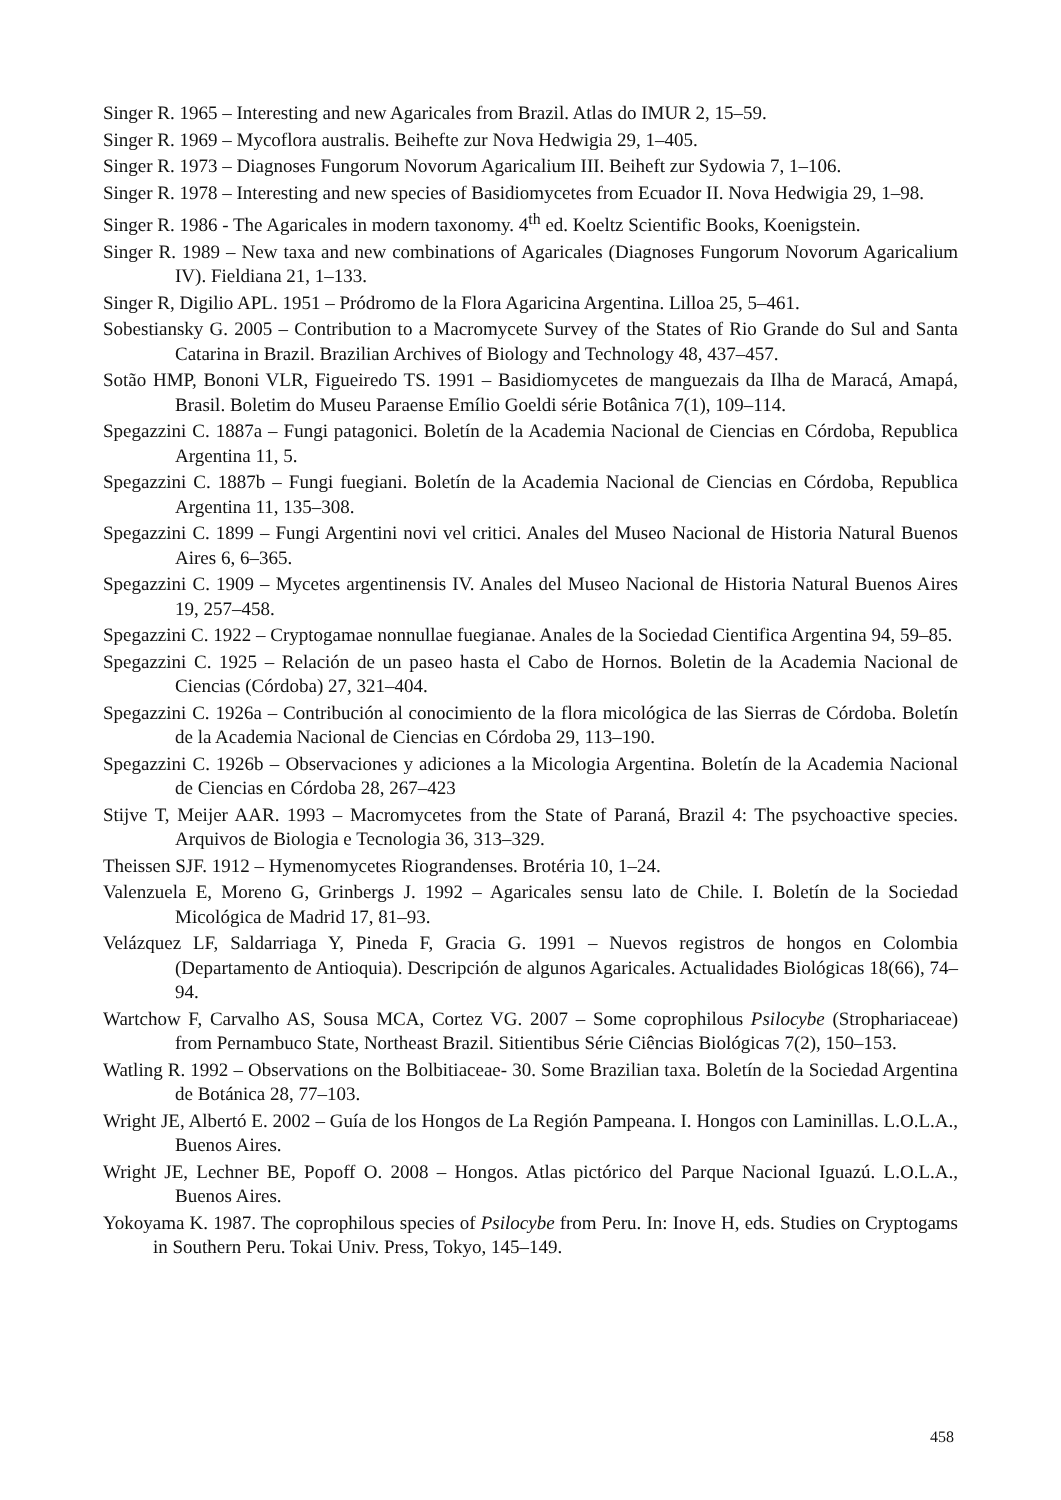Singer R. 1965 – Interesting and new Agaricales from Brazil. Atlas do IMUR 2, 15–59.
Singer R. 1969 – Mycoflora australis. Beihefte zur Nova Hedwigia 29, 1–405.
Singer R. 1973 – Diagnoses Fungorum Novorum Agaricalium III. Beiheft zur Sydowia 7, 1–106.
Singer R. 1978 – Interesting and new species of Basidiomycetes from Ecuador II. Nova Hedwigia 29, 1–98.
Singer R. 1986 - The Agaricales in modern taxonomy. 4<sup>th</sup> ed. Koeltz Scientific Books, Koenigstein.
Singer R. 1989 – New taxa and new combinations of Agaricales (Diagnoses Fungorum Novorum Agaricalium IV). Fieldiana 21, 1–133.
Singer R, Digilio APL. 1951 – Pródromo de la Flora Agaricina Argentina. Lilloa 25, 5–461.
Sobestiansky G. 2005 – Contribution to a Macromycete Survey of the States of Rio Grande do Sul and Santa Catarina in Brazil. Brazilian Archives of Biology and Technology 48, 437–457.
Sotão HMP, Bononi VLR, Figueiredo TS. 1991 – Basidiomycetes de manguezais da Ilha de Maracá, Amapá, Brasil. Boletim do Museu Paraense Emílio Goeldi série Botânica 7(1), 109–114.
Spegazzini C. 1887a – Fungi patagonici. Boletín de la Academia Nacional de Ciencias en Córdoba, Republica Argentina 11, 5.
Spegazzini C. 1887b – Fungi fuegiani. Boletín de la Academia Nacional de Ciencias en Córdoba, Republica Argentina 11, 135–308.
Spegazzini C. 1899 – Fungi Argentini novi vel critici. Anales del Museo Nacional de Historia Natural Buenos Aires 6, 6–365.
Spegazzini C. 1909 – Mycetes argentinensis IV. Anales del Museo Nacional de Historia Natural Buenos Aires 19, 257–458.
Spegazzini C. 1922 – Cryptogamae nonnullae fuegianae. Anales de la Sociedad Cientifica Argentina 94, 59–85.
Spegazzini C. 1925 – Relación de un paseo hasta el Cabo de Hornos. Boletin de la Academia Nacional de Ciencias (Córdoba) 27, 321–404.
Spegazzini C. 1926a – Contribución al conocimiento de la flora micológica de las Sierras de Córdoba. Boletín de la Academia Nacional de Ciencias en Córdoba 29, 113–190.
Spegazzini C. 1926b – Observaciones y adiciones a la Micologia Argentina. Boletín de la Academia Nacional de Ciencias en Córdoba 28, 267–423
Stijve T, Meijer AAR. 1993 – Macromycetes from the State of Paraná, Brazil 4: The psychoactive species. Arquivos de Biologia e Tecnologia 36, 313–329.
Theissen SJF. 1912 – Hymenomycetes Riograndenses. Brotéria 10, 1–24.
Valenzuela E, Moreno G, Grinbergs J. 1992 – Agaricales sensu lato de Chile. I. Boletín de la Sociedad Micológica de Madrid 17, 81–93.
Velázquez LF, Saldarriaga Y, Pineda F, Gracia G. 1991 – Nuevos registros de hongos en Colombia (Departamento de Antioquia). Descripción de algunos Agaricales. Actualidades Biológicas 18(66), 74–94.
Wartchow F, Carvalho AS, Sousa MCA, Cortez VG. 2007 – Some coprophilous Psilocybe (Strophariaceae) from Pernambuco State, Northeast Brazil. Sitientibus Série Ciências Biológicas 7(2), 150–153.
Watling R. 1992 – Observations on the Bolbitiaceae- 30. Some Brazilian taxa. Boletín de la Sociedad Argentina de Botánica 28, 77–103.
Wright JE, Albertó E. 2002 – Guía de los Hongos de La Región Pampeana. I. Hongos con Laminillas. L.O.L.A., Buenos Aires.
Wright JE, Lechner BE, Popoff O. 2008 – Hongos. Atlas pictórico del Parque Nacional Iguazú. L.O.L.A., Buenos Aires.
Yokoyama K. 1987. The coprophilous species of Psilocybe from Peru. In: Inove H, eds. Studies on Cryptogams in Southern Peru. Tokai Univ. Press, Tokyo, 145–149.
458